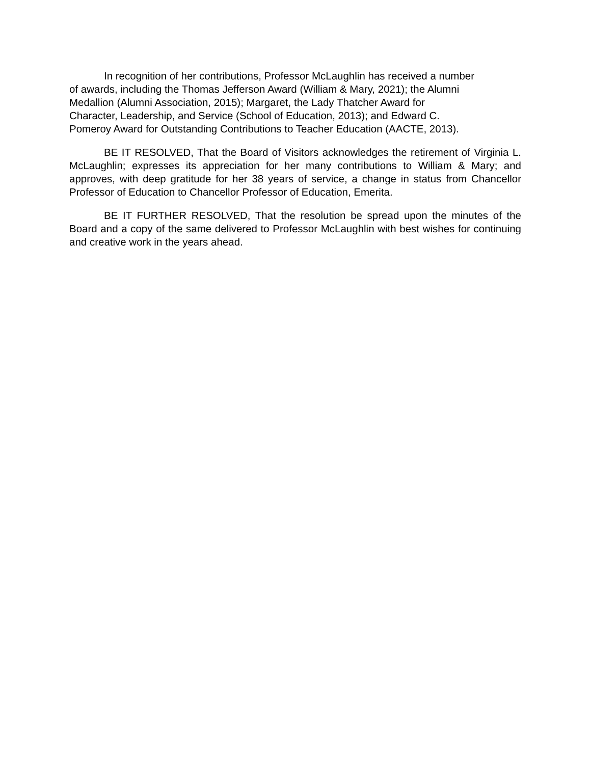In recognition of her contributions, Professor McLaughlin has received a number
of awards, including the Thomas Jefferson Award (William & Mary, 2021); the Alumni
Medallion (Alumni Association, 2015); Margaret, the Lady Thatcher Award for
Character, Leadership, and Service (School of Education, 2013); and Edward C.
Pomeroy Award for Outstanding Contributions to Teacher Education (AACTE, 2013).
BE IT RESOLVED, That the Board of Visitors acknowledges the retirement of Virginia L. McLaughlin; expresses its appreciation for her many contributions to William & Mary; and approves, with deep gratitude for her 38 years of service, a change in status from Chancellor Professor of Education to Chancellor Professor of Education, Emerita.
BE IT FURTHER RESOLVED, That the resolution be spread upon the minutes of the Board and a copy of the same delivered to Professor McLaughlin with best wishes for continuing and creative work in the years ahead.